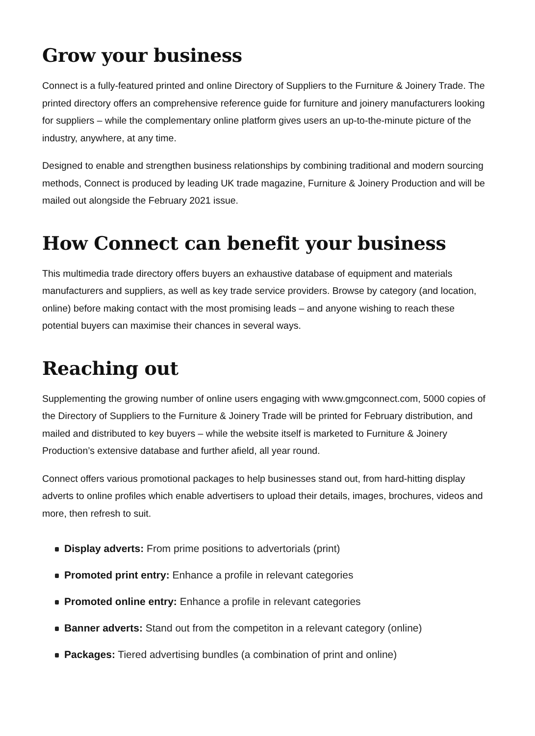Grow your business
Connect is a fully-featured printed and online Directory of Suppliers to the Furniture & Joinery Trade. The printed directory offers an comprehensive reference guide for furniture and joinery manufacturers looking for suppliers – while the complementary online platform gives users an up-to-the-minute picture of the industry, anywhere, at any time.
Designed to enable and strengthen business relationships by combining traditional and modern sourcing methods, Connect is produced by leading UK trade magazine, Furniture & Joinery Production and will be mailed out alongside the February 2021 issue.
How Connect can benefit your business
This multimedia trade directory offers buyers an exhaustive database of equipment and materials manufacturers and suppliers, as well as key trade service providers. Browse by category (and location, online) before making contact with the most promising leads – and anyone wishing to reach these potential buyers can maximise their chances in several ways.
Reaching out
Supplementing the growing number of online users engaging with www.gmgconnect.com, 5000 copies of the Directory of Suppliers to the Furniture & Joinery Trade will be printed for February distribution, and mailed and distributed to key buyers – while the website itself is marketed to Furniture & Joinery Production’s extensive database and further afield, all year round.
Connect offers various promotional packages to help businesses stand out, from hard-hitting display adverts to online profiles which enable advertisers to upload their details, images, brochures, videos and more, then refresh to suit.
Display adverts: From prime positions to advertorials (print)
Promoted print entry: Enhance a profile in relevant categories
Promoted online entry: Enhance a profile in relevant categories
Banner adverts: Stand out from the competiton in a relevant category (online)
Packages: Tiered advertising bundles (a combination of print and online)